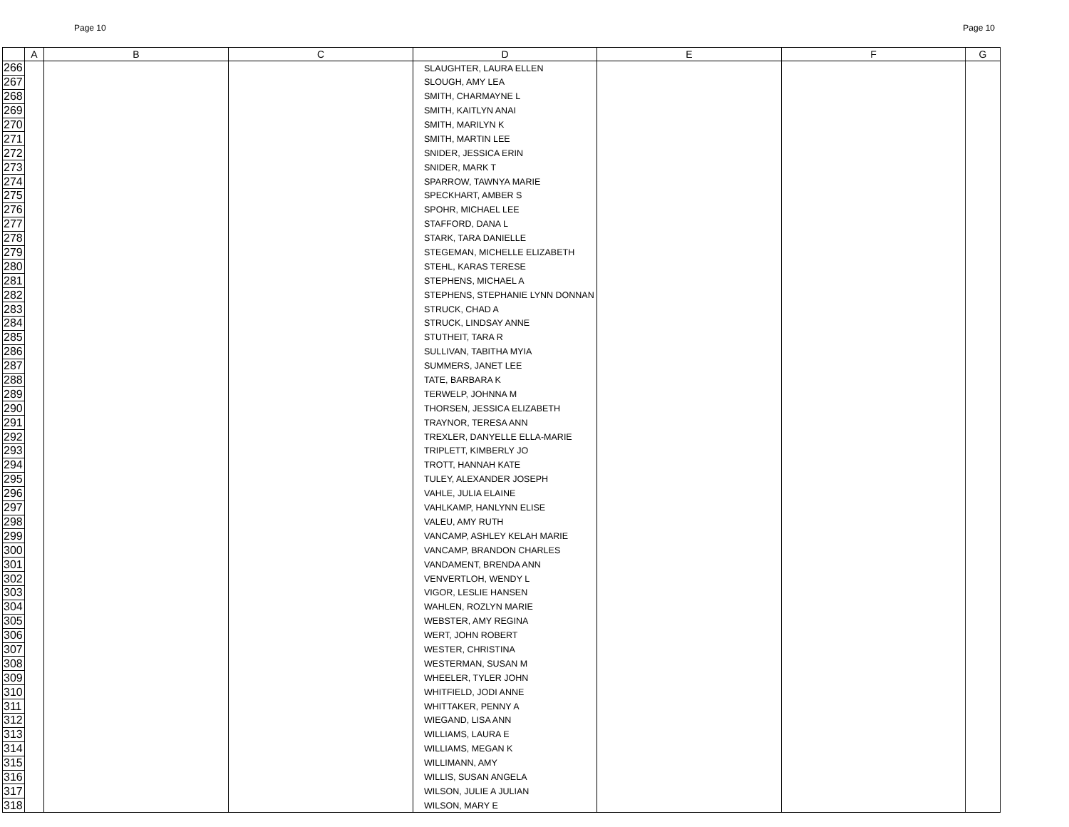Page 10 Page 10
| | A | B | C | D | E | F | G |
| --- | --- | --- | --- | --- | --- | --- | --- |
| 266 | | | | SLAUGHTER, LAURA ELLEN | | | |
| 267 | | | | SLOUGH, AMY LEA | | | |
| 268 | | | | SMITH, CHARMAYNE L | | | |
| 269 | | | | SMITH, KAITLYN ANAI | | | |
| 270 | | | | SMITH, MARILYN K | | | |
| 271 | | | | SMITH, MARTIN LEE | | | |
| 272 | | | | SNIDER, JESSICA ERIN | | | |
| 273 | | | | SNIDER, MARK T | | | |
| 274 | | | | SPARROW, TAWNYA MARIE | | | |
| 275 | | | | SPECKHART, AMBER S | | | |
| 276 | | | | SPOHR, MICHAEL LEE | | | |
| 277 | | | | STAFFORD, DANA L | | | |
| 278 | | | | STARK, TARA DANIELLE | | | |
| 279 | | | | STEGEMAN, MICHELLE ELIZABETH | | | |
| 280 | | | | STEHL, KARAS TERESE | | | |
| 281 | | | | STEPHENS, MICHAEL A | | | |
| 282 | | | | STEPHENS, STEPHANIE LYNN DONNAN | | | |
| 283 | | | | STRUCK, CHAD A | | | |
| 284 | | | | STRUCK, LINDSAY ANNE | | | |
| 285 | | | | STUTHEIT, TARA R | | | |
| 286 | | | | SULLIVAN, TABITHA MYIA | | | |
| 287 | | | | SUMMERS, JANET LEE | | | |
| 288 | | | | TATE, BARBARA K | | | |
| 289 | | | | TERWELP, JOHNNA M | | | |
| 290 | | | | THORSEN, JESSICA ELIZABETH | | | |
| 291 | | | | TRAYNOR, TERESA ANN | | | |
| 292 | | | | TREXLER, DANYELLE ELLA-MARIE | | | |
| 293 | | | | TRIPLETT, KIMBERLY JO | | | |
| 294 | | | | TROTT, HANNAH KATE | | | |
| 295 | | | | TULEY, ALEXANDER JOSEPH | | | |
| 296 | | | | VAHLE, JULIA ELAINE | | | |
| 297 | | | | VAHLKAMP, HANLYNN ELISE | | | |
| 298 | | | | VALEU, AMY RUTH | | | |
| 299 | | | | VANCAMP, ASHLEY KELAH MARIE | | | |
| 300 | | | | VANCAMP, BRANDON CHARLES | | | |
| 301 | | | | VANDAMENT, BRENDA ANN | | | |
| 302 | | | | VENVERTLOH, WENDY L | | | |
| 303 | | | | VIGOR, LESLIE HANSEN | | | |
| 304 | | | | WAHLEN, ROZLYN MARIE | | | |
| 305 | | | | WEBSTER, AMY REGINA | | | |
| 306 | | | | WERT, JOHN ROBERT | | | |
| 307 | | | | WESTER, CHRISTINA | | | |
| 308 | | | | WESTERMAN, SUSAN M | | | |
| 309 | | | | WHEELER, TYLER JOHN | | | |
| 310 | | | | WHITFIELD, JODI ANNE | | | |
| 311 | | | | WHITTAKER, PENNY A | | | |
| 312 | | | | WIEGAND, LISA ANN | | | |
| 313 | | | | WILLIAMS, LAURA E | | | |
| 314 | | | | WILLIAMS, MEGAN K | | | |
| 315 | | | | WILLIMANN, AMY | | | |
| 316 | | | | WILLIS, SUSAN ANGELA | | | |
| 317 | | | | WILSON, JULIE A JULIAN | | | |
| 318 | | | | WILSON, MARY E | | | |